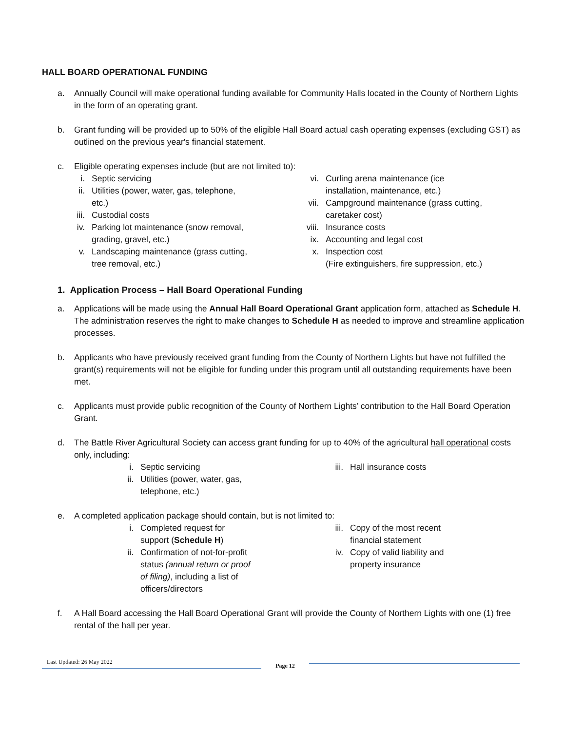HALL BOARD OPERATIONAL FUNDING
a. Annually Council will make operational funding available for Community Halls located in the County of Northern Lights in the form of an operating grant.
b. Grant funding will be provided up to 50% of the eligible Hall Board actual cash operating expenses (excluding GST) as outlined on the previous year's financial statement.
c. Eligible operating expenses include (but are not limited to):
i. Septic servicing
ii. Utilities (power, water, gas, telephone,
etc.)
iii. Custodial costs
iv. Parking lot maintenance (snow removal,
grading, gravel, etc.)
v. Landscaping maintenance (grass cutting,
tree removal, etc.)
vi. Curling arena maintenance (ice
installation, maintenance, etc.)
vii. Campground maintenance (grass cutting,
caretaker cost)
viii. Insurance costs
ix. Accounting and legal cost
x. Inspection cost
(Fire extinguishers, fire suppression, etc.)
1. Application Process – Hall Board Operational Funding
a. Applications will be made using the Annual Hall Board Operational Grant application form, attached as Schedule H. The administration reserves the right to make changes to Schedule H as needed to improve and streamline application processes.
b. Applicants who have previously received grant funding from the County of Northern Lights but have not fulfilled the grant(s) requirements will not be eligible for funding under this program until all outstanding requirements have been met.
c. Applicants must provide public recognition of the County of Northern Lights’ contribution to the Hall Board Operation Grant.
d. The Battle River Agricultural Society can access grant funding for up to 40% of the agricultural hall operational costs only, including:
i. Septic servicing
ii. Utilities (power, water, gas,
telephone, etc.)
iii. Hall insurance costs
e. A completed application package should contain, but is not limited to:
i. Completed request for
support (Schedule H)
ii. Confirmation of not-for-profit
status (annual return or proof
of filing), including a list of
officers/directors
iii. Copy of the most recent
financial statement
iv. Copy of valid liability and
property insurance
f. A Hall Board accessing the Hall Board Operational Grant will provide the County of Northern Lights with one (1) free rental of the hall per year.
Last Updated: 26 May 2022
Page 12